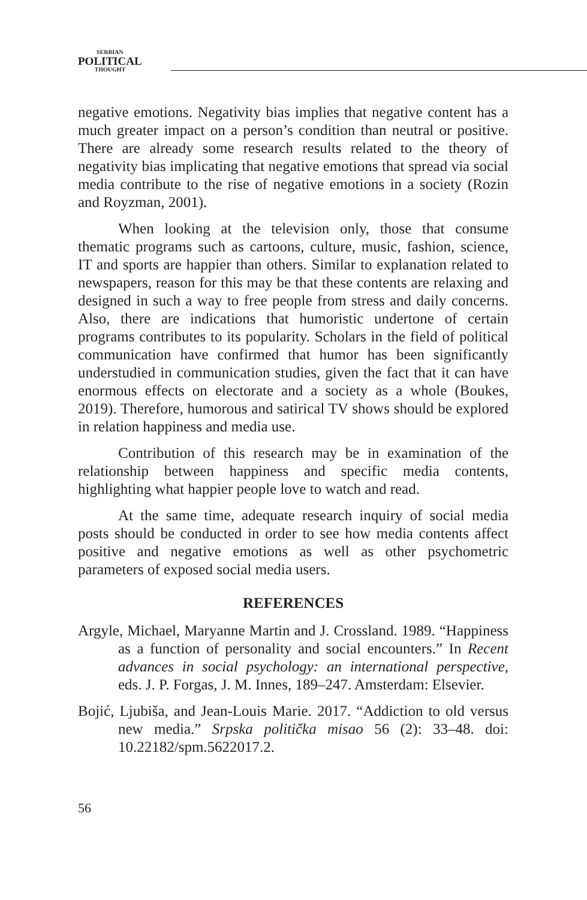SERBIAN
POLITICAL
THOUGHT
negative emotions. Negativity bias implies that negative content has a much greater impact on a person’s condition than neutral or positive. There are already some research results related to the theory of negativity bias implicating that negative emotions that spread via social media contribute to the rise of negative emotions in a society (Rozin and Royzman, 2001).
When looking at the television only, those that consume thematic programs such as cartoons, culture, music, fashion, science, IT and sports are happier than others. Similar to explanation related to newspapers, reason for this may be that these contents are relaxing and designed in such a way to free people from stress and daily concerns. Also, there are indications that humoristic undertone of certain programs contributes to its popularity. Scholars in the field of political communication have confirmed that humor has been significantly understudied in communication studies, given the fact that it can have enormous effects on electorate and a society as a whole (Boukes, 2019). Therefore, humorous and satirical TV shows should be explored in relation happiness and media use.
Contribution of this research may be in examination of the relationship between happiness and specific media contents, highlighting what happier people love to watch and read.
At the same time, adequate research inquiry of social media posts should be conducted in order to see how media contents affect positive and negative emotions as well as other psychometric parameters of exposed social media users.
REFERENCES
Argyle, Michael, Maryanne Martin and J. Crossland. 1989. “Happiness as a function of personality and social encounters.” In Recent advances in social psychology: an international perspective, eds. J. P. Forgas, J. M. Innes, 189–247. Amsterdam: Elsevier.
Bojić, Ljubiša, and Jean-Louis Marie. 2017. “Addiction to old versus new media.” Srpska politička misao 56 (2): 33–48. doi: 10.22182/spm.5622017.2.
56